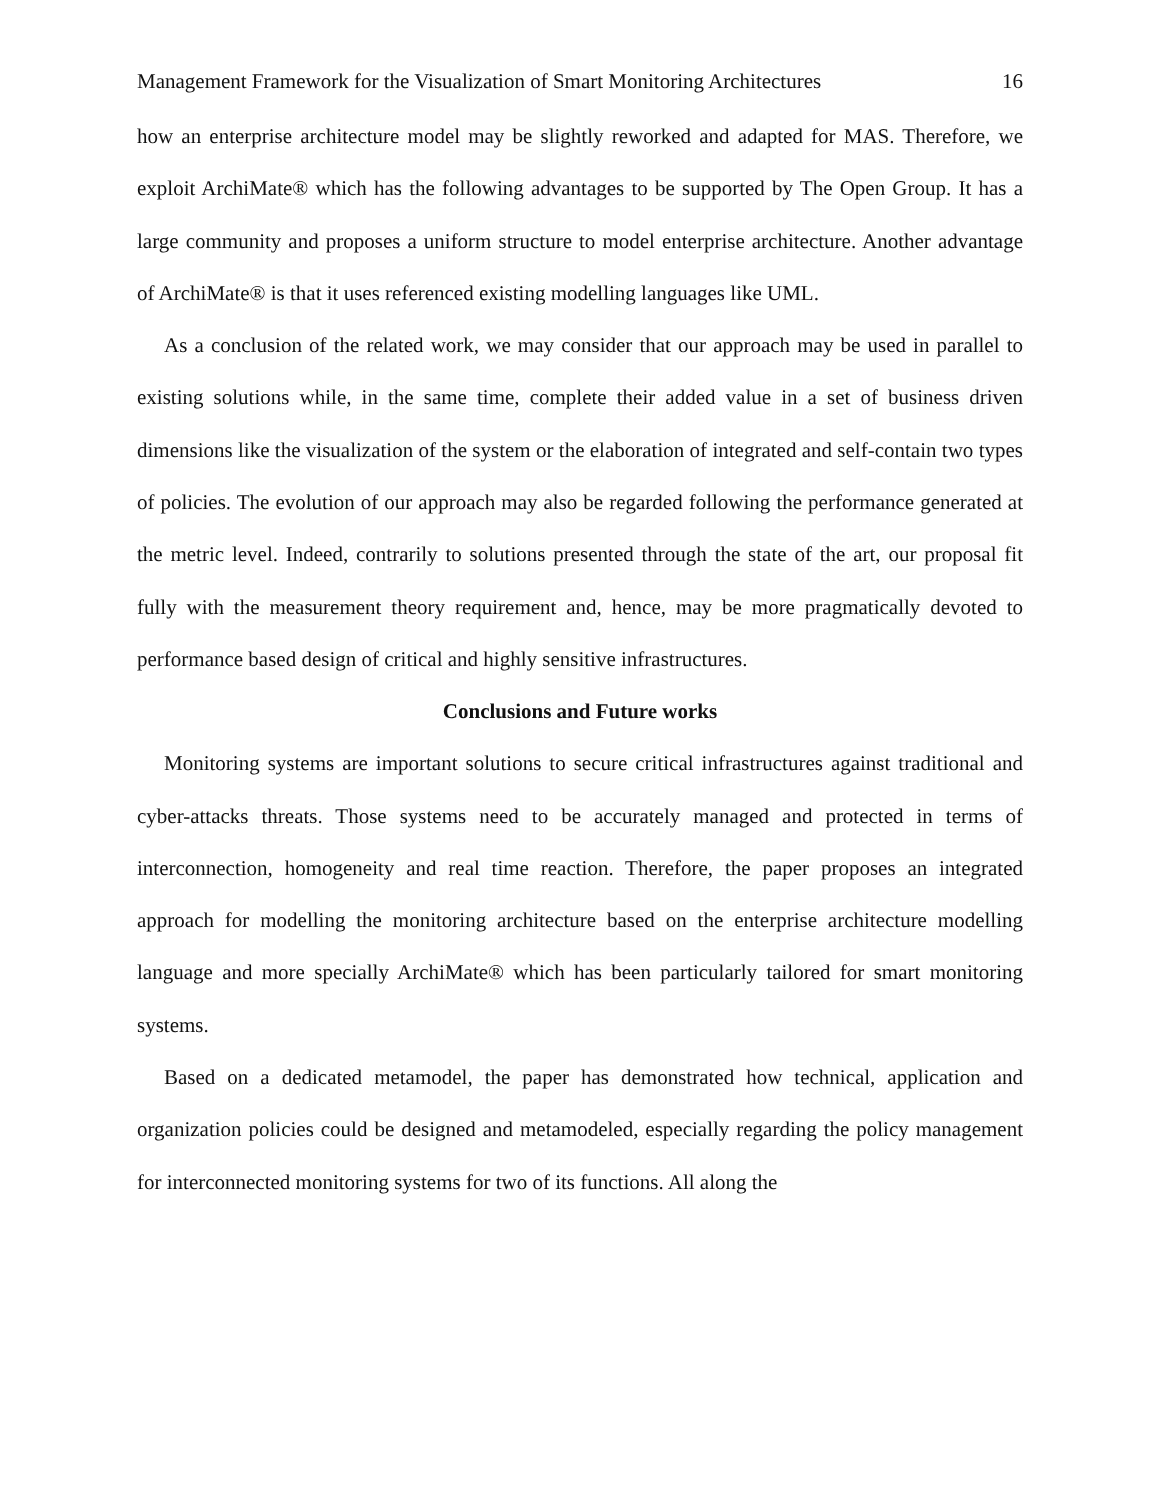Management Framework for the Visualization of Smart Monitoring Architectures 16
how an enterprise architecture model may be slightly reworked and adapted for MAS. Therefore, we exploit ArchiMate® which has the following advantages to be supported by The Open Group. It has a large community and proposes a uniform structure to model enterprise architecture. Another advantage of ArchiMate® is that it uses referenced existing modelling languages like UML.
As a conclusion of the related work, we may consider that our approach may be used in parallel to existing solutions while, in the same time, complete their added value in a set of business driven dimensions like the visualization of the system or the elaboration of integrated and self-contain two types of policies. The evolution of our approach may also be regarded following the performance generated at the metric level. Indeed, contrarily to solutions presented through the state of the art, our proposal fit fully with the measurement theory requirement and, hence, may be more pragmatically devoted to performance based design of critical and highly sensitive infrastructures.
Conclusions and Future works
Monitoring systems are important solutions to secure critical infrastructures against traditional and cyber-attacks threats. Those systems need to be accurately managed and protected in terms of interconnection, homogeneity and real time reaction. Therefore, the paper proposes an integrated approach for modelling the monitoring architecture based on the enterprise architecture modelling language and more specially ArchiMate® which has been particularly tailored for smart monitoring systems.
Based on a dedicated metamodel, the paper has demonstrated how technical, application and organization policies could be designed and metamodeled, especially regarding the policy management for interconnected monitoring systems for two of its functions. All along the